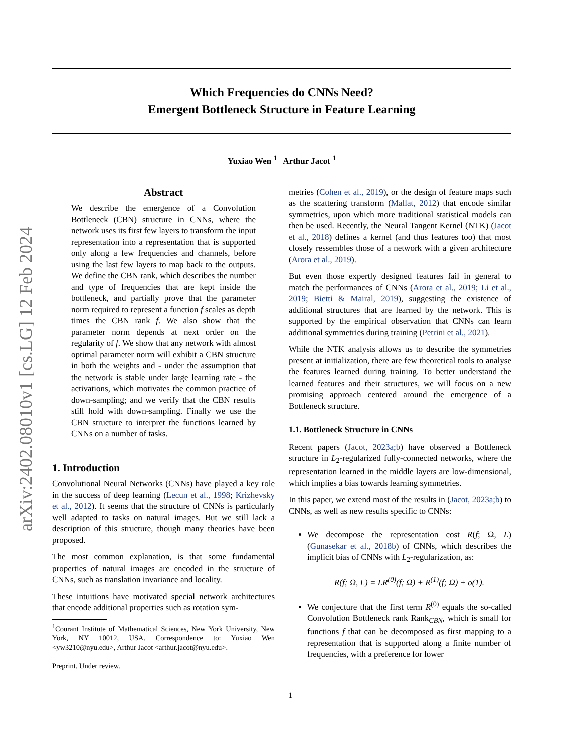arXiv:2402.08010v1 [cs.LG] 12 Feb 2024
Which Frequencies do CNNs Need?
Emergent Bottleneck Structure in Feature Learning
Yuxiao Wen <sup>1</sup> Arthur Jacot <sup>1</sup>
Abstract
We describe the emergence of a Convolution Bottleneck (CBN) structure in CNNs, where the network uses its first few layers to transform the input representation into a representation that is supported only along a few frequencies and channels, before using the last few layers to map back to the outputs. We define the CBN rank, which describes the number and type of frequencies that are kept inside the bottleneck, and partially prove that the parameter norm required to represent a function f scales as depth times the CBN rank f. We also show that the parameter norm depends at next order on the regularity of f. We show that any network with almost optimal parameter norm will exhibit a CBN structure in both the weights and - under the assumption that the network is stable under large learning rate - the activations, which motivates the common practice of down-sampling; and we verify that the CBN results still hold with down-sampling. Finally we use the CBN structure to interpret the functions learned by CNNs on a number of tasks.
1. Introduction
Convolutional Neural Networks (CNNs) have played a key role in the success of deep learning (Lecun et al., 1998; Krizhevsky et al., 2012). It seems that the structure of CNNs is particularly well adapted to tasks on natural images. But we still lack a description of this structure, though many theories have been proposed.
The most common explanation, is that some fundamental properties of natural images are encoded in the structure of CNNs, such as translation invariance and locality.
These intuitions have motivated special network architectures that encode additional properties such as rotation sym-
<sup>1</sup> Courant Institute of Mathematical Sciences, New York University, New York, NY 10012, USA. Correspondence to: Yuxiao Wen <yw3210@nyu.edu>, Arthur Jacot <arthur.jacot@nyu.edu>.
Preprint. Under review.
metries (Cohen et al., 2019), or the design of feature maps such as the scattering transform (Mallat, 2012) that encode similar symmetries, upon which more traditional statistical models can then be used. Recently, the Neural Tangent Kernel (NTK) (Jacot et al., 2018) defines a kernel (and thus features too) that most closely ressembles those of a network with a given architecture (Arora et al., 2019).
But even those expertly designed features fail in general to match the performances of CNNs (Arora et al., 2019; Li et al., 2019; Bietti & Mairal, 2019), suggesting the existence of additional structures that are learned by the network. This is supported by the empirical observation that CNNs can learn additional symmetries during training (Petrini et al., 2021).
While the NTK analysis allows us to describe the symmetries present at initialization, there are few theoretical tools to analyse the features learned during training. To better understand the learned features and their structures, we will focus on a new promising approach centered around the emergence of a Bottleneck structure.
1.1. Bottleneck Structure in CNNs
Recent papers (Jacot, 2023a;b) have observed a Bottleneck structure in L<sub>2</sub>-regularized fully-connected networks, where the representation learned in the middle layers are low-dimensional, which implies a bias towards learning symmetries.
In this paper, we extend most of the results in (Jacot, 2023a;b) to CNNs, as well as new results specific to CNNs:
We decompose the representation cost R(f; Ω, L) (Gunasekar et al., 2018b) of CNNs, which describes the implicit bias of CNNs with L<sub>2</sub>-regularization, as:
R(f; Ω, L) = LR<sup>(0)</sup>(f; Ω) + R<sup>(1)</sup>(f; Ω) + o(1).
We conjecture that the first term R<sup>(0)</sup> equals the so-called Convolution Bottleneck rank Rank<sub>CBN</sub>, which is small for functions f that can be decomposed as first mapping to a representation that is supported along a finite number of frequencies, with a preference for lower
1